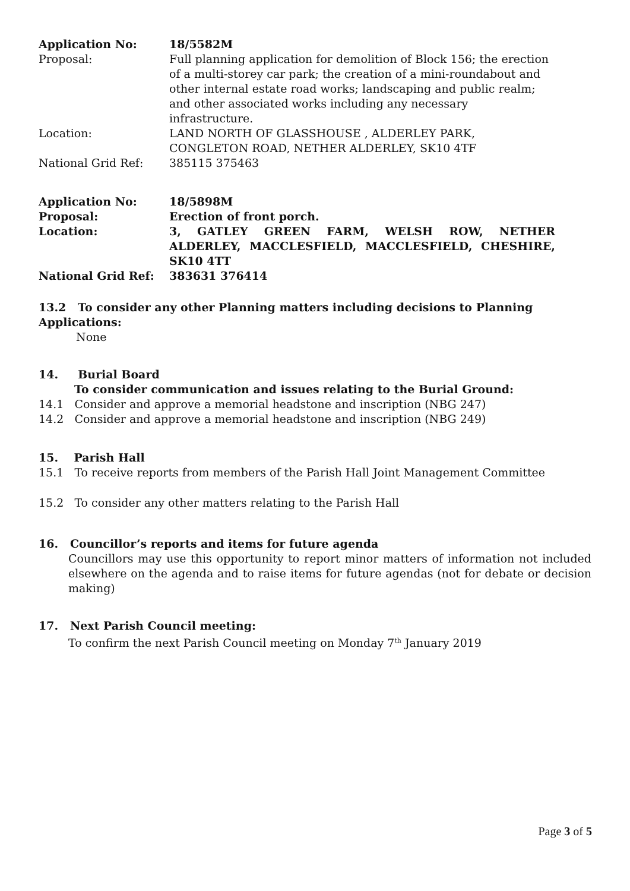| Application No: | 18/5582M |
| Proposal: | Full planning application for demolition of Block 156; the erection of a multi-storey car park; the creation of a mini-roundabout and other internal estate road works; landscaping and public realm; and other associated works including any necessary infrastructure. |
| Location: | LAND NORTH OF GLASSHOUSE , ALDERLEY PARK, CONGLETON ROAD, NETHER ALDERLEY, SK10 4TF |
| National Grid Ref: | 385115 375463 |
| Application No: | 18/5898M |
| Proposal: | Erection of front porch. |
| Location: | 3, GATLEY GREEN FARM, WELSH ROW, NETHER ALDERLEY, MACCLESFIELD, MACCLESFIELD, CHESHIRE, SK10 4TT |
| National Grid Ref: | 383631 376414 |
13.2 To consider any other Planning matters including decisions to Planning Applications:
None
14. Burial Board
To consider communication and issues relating to the Burial Ground:
14.1 Consider and approve a memorial headstone and inscription (NBG 247)
14.2 Consider and approve a memorial headstone and inscription (NBG 249)
15. Parish Hall
15.1 To receive reports from members of the Parish Hall Joint Management Committee
15.2 To consider any other matters relating to the Parish Hall
16. Councillor’s reports and items for future agenda
Councillors may use this opportunity to report minor matters of information not included elsewhere on the agenda and to raise items for future agendas (not for debate or decision making)
17. Next Parish Council meeting:
To confirm the next Parish Council meeting on Monday 7<sup>th</sup> January 2019
Page 3 of 5